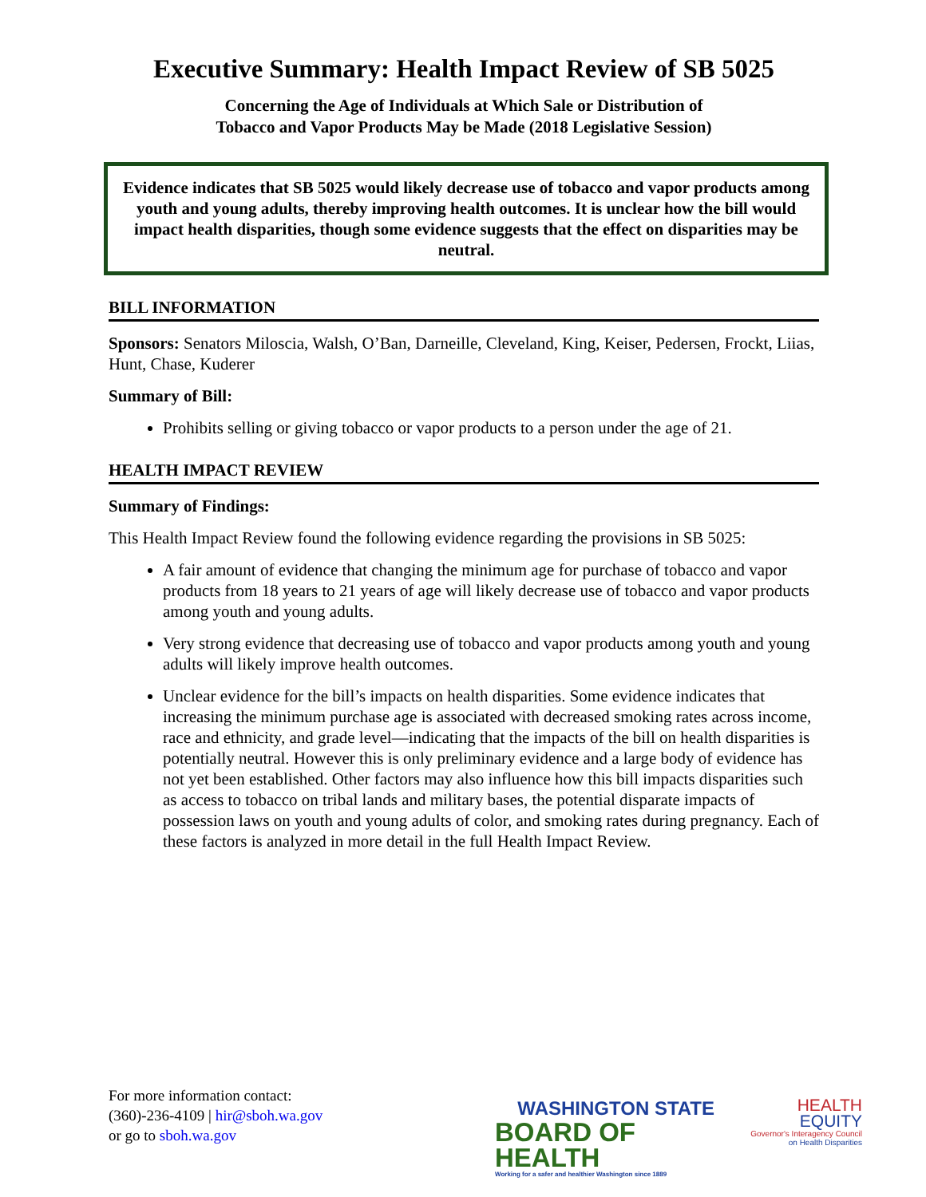Executive Summary: Health Impact Review of SB 5025
Concerning the Age of Individuals at Which Sale or Distribution of
Tobacco and Vapor Products May be Made (2018 Legislative Session)
Evidence indicates that SB 5025 would likely decrease use of tobacco and vapor products among youth and young adults, thereby improving health outcomes. It is unclear how the bill would impact health disparities, though some evidence suggests that the effect on disparities may be neutral.
BILL INFORMATION
Sponsors: Senators Miloscia, Walsh, O’Ban, Darneille, Cleveland, King, Keiser, Pedersen, Frockt, Liias, Hunt, Chase, Kuderer
Summary of Bill:
Prohibits selling or giving tobacco or vapor products to a person under the age of 21.
HEALTH IMPACT REVIEW
Summary of Findings:
This Health Impact Review found the following evidence regarding the provisions in SB 5025:
A fair amount of evidence that changing the minimum age for purchase of tobacco and vapor products from 18 years to 21 years of age will likely decrease use of tobacco and vapor products among youth and young adults.
Very strong evidence that decreasing use of tobacco and vapor products among youth and young adults will likely improve health outcomes.
Unclear evidence for the bill’s impacts on health disparities. Some evidence indicates that increasing the minimum purchase age is associated with decreased smoking rates across income, race and ethnicity, and grade level—indicating that the impacts of the bill on health disparities is potentially neutral. However this is only preliminary evidence and a large body of evidence has not yet been established. Other factors may also influence how this bill impacts disparities such as access to tobacco on tribal lands and military bases, the potential disparate impacts of possession laws on youth and young adults of color, and smoking rates during pregnancy. Each of these factors is analyzed in more detail in the full Health Impact Review.
For more information contact:
(360)-236-4109 | hir@sboh.wa.gov
or go to sboh.wa.gov
WASHINGTON STATE
BOARD OF HEALTH
Working for a safer and healthier Washington since 1889
HEALTH
EQUITY
Governor's Interagency Council
on Health Disparities